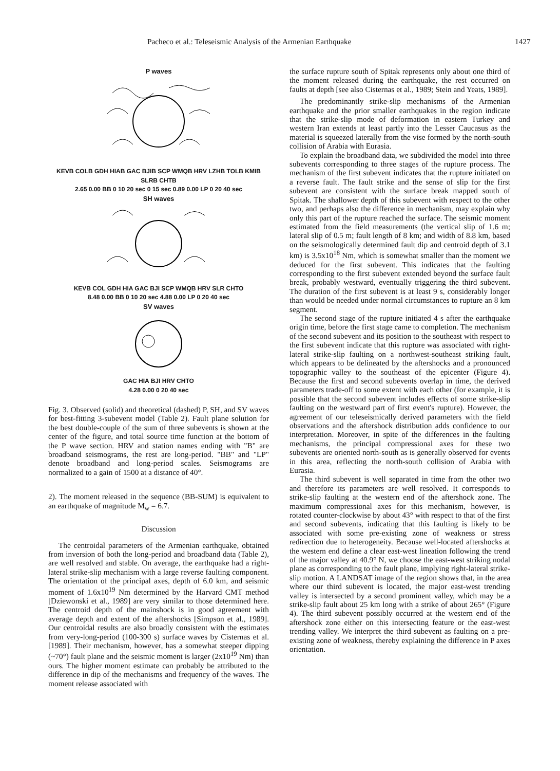Pacheco et al.: Teleseismic Analysis of the Armenian Earthquake 1427
P waves
KEVB COLB GDH HIAB GAC BJIB SCP WMQB HRV LZHB TOLB KMIB SLRB CHTB
2.65 0.00 BB 0 10 20 sec 0 15 sec 0.89 0.00 LP 0 20 40 sec
SH waves
KEVB COL GDH HIA GAC BJI SCP WMQB HRV SLR CHTO
8.48 0.00 BB 0 10 20 sec 4.88 0.00 LP 0 20 40 sec
SV waves
GAC HIA BJI HRV CHTO
4.28 0.00 0 20 40 sec
Fig. 3. Observed (solid) and theoretical (dashed) P, SH, and SV waves for best-fitting 3-subevent model (Table 2). Fault plane solution for the best double-couple of the sum of three subevents is shown at the center of the figure, and total source time function at the bottom of the P wave section. HRV and station names ending with "B" are broadband seismograms, the rest are long-period. "BB" and "LP" denote broadband and long-period scales. Seismograms are normalized to a gain of 1500 at a distance of 40°.
2). The moment released in the sequence (BB-SUM) is equivalent to an earthquake of magnitude M<sub>w</sub> = 6.7.
Discussion
The centroidal parameters of the Armenian earthquake, obtained from inversion of both the long-period and broadband data (Table 2), are well resolved and stable. On average, the earthquake had a right-lateral strike-slip mechanism with a large reverse faulting component. The orientation of the principal axes, depth of 6.0 km, and seismic moment of 1.6x10<sup>19</sup> Nm determined by the Harvard CMT method [Dziewonski et al., 1989] are very similar to those determined here. The centroid depth of the mainshock is in good agreement with average depth and extent of the aftershocks [Simpson et al., 1989]. Our centroidal results are also broadly consistent with the estimates from very-long-period (100-300 s) surface waves by Cisternas et al. [1989]. Their mechanism, however, has a somewhat steeper dipping (~70°) fault plane and the seismic moment is larger (2x10<sup>19</sup> Nm) than ours. The higher moment estimate can probably be attributed to the difference in dip of the mechanisms and frequency of the waves. The moment release associated with
the surface rupture south of Spitak represents only about one third of the moment released during the earthquake, the rest occurred on faults at depth [see also Cisternas et al., 1989; Stein and Yeats, 1989].
The predominantly strike-slip mechanisms of the Armenian earthquake and the prior smaller earthquakes in the region indicate that the strike-slip mode of deformation in eastern Turkey and western Iran extends at least partly into the Lesser Caucasus as the material is squeezed laterally from the vise formed by the north-south collision of Arabia with Eurasia.
To explain the broadband data, we subdivided the model into three subevents corresponding to three stages of the rupture process. The mechanism of the first subevent indicates that the rupture initiated on a reverse fault. The fault strike and the sense of slip for the first subevent are consistent with the surface break mapped south of Spitak. The shallower depth of this subevent with respect to the other two, and perhaps also the difference in mechanism, may explain why only this part of the rupture reached the surface. The seismic moment estimated from the field measurements (the vertical slip of 1.6 m; lateral slip of 0.5 m; fault length of 8 km; and width of 8.8 km, based on the seismologically determined fault dip and centroid depth of 3.1 km) is 3.5x10<sup>18</sup> Nm, which is somewhat smaller than the moment we deduced for the first subevent. This indicates that the faulting corresponding to the first subevent extended beyond the surface fault break, probably westward, eventually triggering the third subevent. The duration of the first subevent is at least 9 s, considerably longer than would be needed under normal circumstances to rupture an 8 km segment.
The second stage of the rupture initiated 4 s after the earthquake origin time, before the first stage came to completion. The mechanism of the second subevent and its position to the southeast with respect to the first subevent indicate that this rupture was associated with right-lateral strike-slip faulting on a northwest-southeast striking fault, which appears to be delineated by the aftershocks and a pronounced topographic valley to the southeast of the epicenter (Figure 4). Because the first and second subevents overlap in time, the derived parameters trade-off to some extent with each other (for example, it is possible that the second subevent includes effects of some strike-slip faulting on the westward part of first event's rupture). However, the agreement of our teleseismically derived parameters with the field observations and the aftershock distribution adds confidence to our interpretation. Moreover, in spite of the differences in the faulting mechanisms, the principal compressional axes for these two subevents are oriented north-south as is generally observed for events in this area, reflecting the north-south collision of Arabia with Eurasia.
The third subevent is well separated in time from the other two and therefore its parameters are well resolved. It corresponds to strike-slip faulting at the western end of the aftershock zone. The maximum compressional axes for this mechanism, however, is rotated counter-clockwise by about 43° with respect to that of the first and second subevents, indicating that this faulting is likely to be associated with some pre-existing zone of weakness or stress redirection due to heterogeneity. Because well-located aftershocks at the western end define a clear east-west lineation following the trend of the major valley at 40.9° N, we choose the east-west striking nodal plane as corresponding to the fault plane, implying right-lateral strike-slip motion. A LANDSAT image of the region shows that, in the area where our third subevent is located, the major east-west trending valley is intersected by a second prominent valley, which may be a strike-slip fault about 25 km long with a strike of about 265° (Figure 4). The third subevent possibly occurred at the western end of the aftershock zone either on this intersecting feature or the east-west trending valley. We interpret the third subevent as faulting on a pre-existing zone of weakness, thereby explaining the difference in P axes orientation.